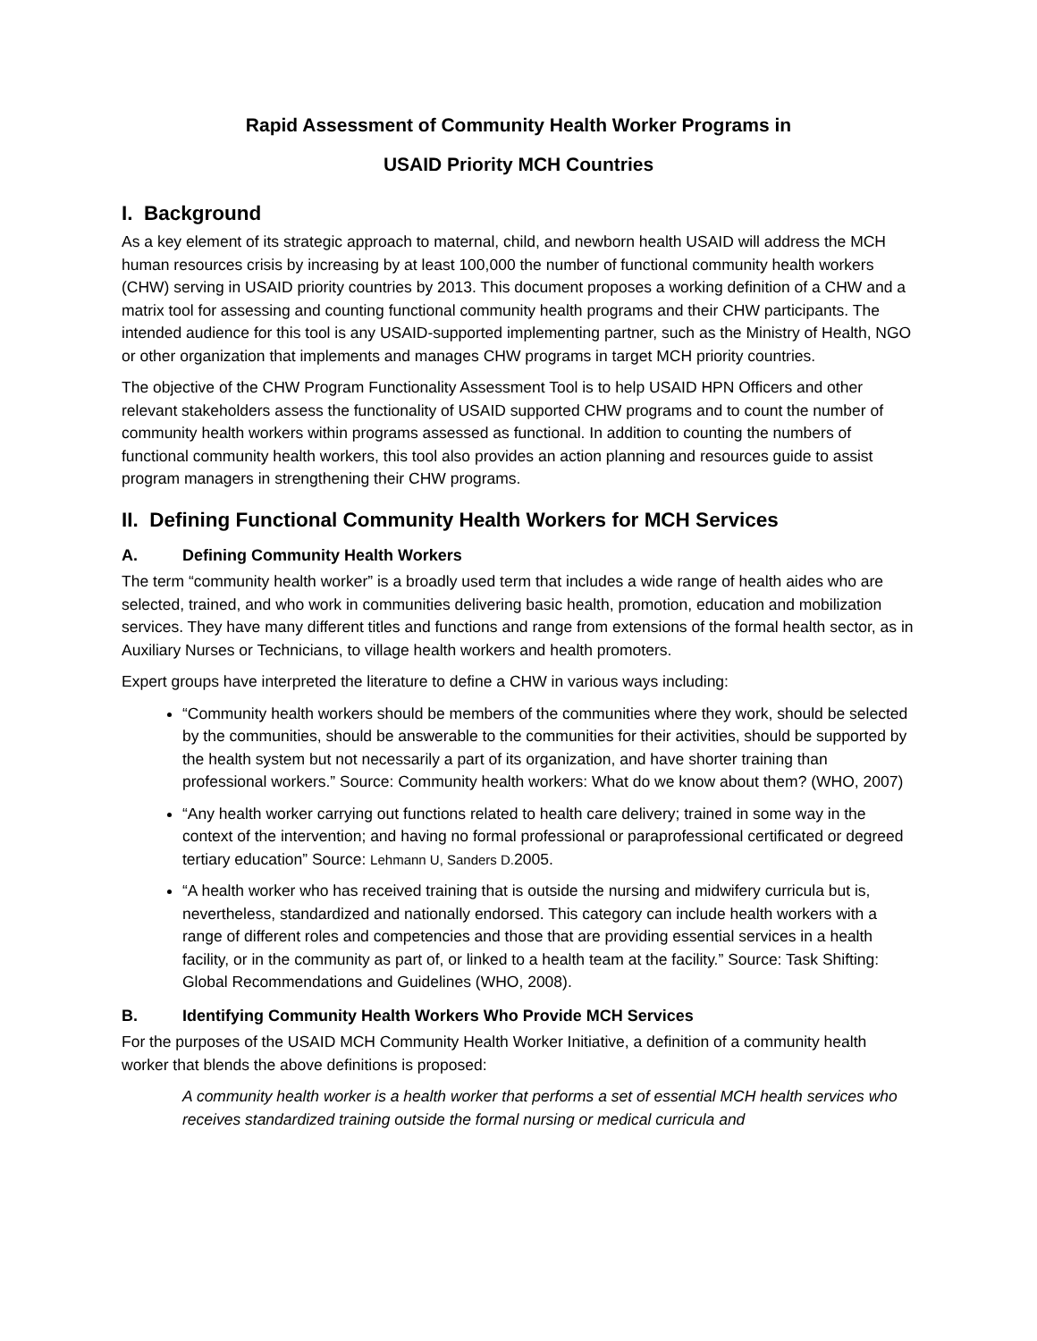Rapid Assessment of Community Health Worker Programs in
USAID Priority MCH Countries
I. Background
As a key element of its strategic approach to maternal, child, and newborn health USAID will address the MCH human resources crisis by increasing by at least 100,000 the number of functional community health workers (CHW) serving in USAID priority countries by 2013. This document proposes a working definition of a CHW and a matrix tool for assessing and counting functional community health programs and their CHW participants. The intended audience for this tool is any USAID-supported implementing partner, such as the Ministry of Health, NGO or other organization that implements and manages CHW programs in target MCH priority countries.
The objective of the CHW Program Functionality Assessment Tool is to help USAID HPN Officers and other relevant stakeholders assess the functionality of USAID supported CHW programs and to count the number of community health workers within programs assessed as functional. In addition to counting the numbers of functional community health workers, this tool also provides an action planning and resources guide to assist program managers in strengthening their CHW programs.
II. Defining Functional Community Health Workers for MCH Services
A. Defining Community Health Workers
The term “community health worker” is a broadly used term that includes a wide range of health aides who are selected, trained, and who work in communities delivering basic health, promotion, education and mobilization services. They have many different titles and functions and range from extensions of the formal health sector, as in Auxiliary Nurses or Technicians, to village health workers and health promoters.
Expert groups have interpreted the literature to define a CHW in various ways including:
“Community health workers should be members of the communities where they work, should be selected by the communities, should be answerable to the communities for their activities, should be supported by the health system but not necessarily a part of its organization, and have shorter training than professional workers.” Source: Community health workers: What do we know about them? (WHO, 2007)
“Any health worker carrying out functions related to health care delivery; trained in some way in the context of the intervention; and having no formal professional or paraprofessional certificated or degreed tertiary education” Source: Lehmann U, Sanders D. 2005.
“A health worker who has received training that is outside the nursing and midwifery curricula but is, nevertheless, standardized and nationally endorsed. This category can include health workers with a range of different roles and competencies and those that are providing essential services in a health facility, or in the community as part of, or linked to a health team at the facility.” Source: Task Shifting: Global Recommendations and Guidelines (WHO, 2008).
B. Identifying Community Health Workers Who Provide MCH Services
For the purposes of the USAID MCH Community Health Worker Initiative, a definition of a community health worker that blends the above definitions is proposed:
A community health worker is a health worker that performs a set of essential MCH health services who receives standardized training outside the formal nursing or medical curricula and